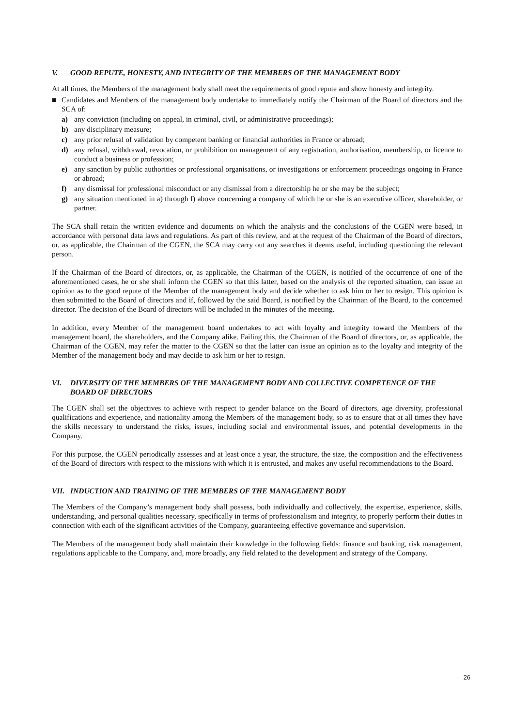V. GOOD REPUTE, HONESTY, AND INTEGRITY OF THE MEMBERS OF THE MANAGEMENT BODY
At all times, the Members of the management body shall meet the requirements of good repute and show honesty and integrity.
■ Candidates and Members of the management body undertake to immediately notify the Chairman of the Board of directors and the SCA of:
a) any conviction (including on appeal, in criminal, civil, or administrative proceedings);
b) any disciplinary measure;
c) any prior refusal of validation by competent banking or financial authorities in France or abroad;
d) any refusal, withdrawal, revocation, or prohibition on management of any registration, authorisation, membership, or licence to conduct a business or profession;
e) any sanction by public authorities or professional organisations, or investigations or enforcement proceedings ongoing in France or abroad;
f) any dismissal for professional misconduct or any dismissal from a directorship he or she may be the subject;
g) any situation mentioned in a) through f) above concerning a company of which he or she is an executive officer, shareholder, or partner.
The SCA shall retain the written evidence and documents on which the analysis and the conclusions of the CGEN were based, in accordance with personal data laws and regulations. As part of this review, and at the request of the Chairman of the Board of directors, or, as applicable, the Chairman of the CGEN, the SCA may carry out any searches it deems useful, including questioning the relevant person.
If the Chairman of the Board of directors, or, as applicable, the Chairman of the CGEN, is notified of the occurrence of one of the aforementioned cases, he or she shall inform the CGEN so that this latter, based on the analysis of the reported situation, can issue an opinion as to the good repute of the Member of the management body and decide whether to ask him or her to resign. This opinion is then submitted to the Board of directors and if, followed by the said Board, is notified by the Chairman of the Board, to the concerned director. The decision of the Board of directors will be included in the minutes of the meeting.
In addition, every Member of the management board undertakes to act with loyalty and integrity toward the Members of the management board, the shareholders, and the Company alike. Failing this, the Chairman of the Board of directors, or, as applicable, the Chairman of the CGEN, may refer the matter to the CGEN so that the latter can issue an opinion as to the loyalty and integrity of the Member of the management body and may decide to ask him or her to resign.
VI. DIVERSITY OF THE MEMBERS OF THE MANAGEMENT BODY AND COLLECTIVE COMPETENCE OF THE BOARD OF DIRECTORS
The CGEN shall set the objectives to achieve with respect to gender balance on the Board of directors, age diversity, professional qualifications and experience, and nationality among the Members of the management body, so as to ensure that at all times they have the skills necessary to understand the risks, issues, including social and environmental issues, and potential developments in the Company.
For this purpose, the CGEN periodically assesses and at least once a year, the structure, the size, the composition and the effectiveness of the Board of directors with respect to the missions with which it is entrusted, and makes any useful recommendations to the Board.
VII. INDUCTION AND TRAINING OF THE MEMBERS OF THE MANAGEMENT BODY
The Members of the Company’s management body shall possess, both individually and collectively, the expertise, experience, skills, understanding, and personal qualities necessary, specifically in terms of professionalism and integrity, to properly perform their duties in connection with each of the significant activities of the Company, guaranteeing effective governance and supervision.
The Members of the management body shall maintain their knowledge in the following fields: finance and banking, risk management, regulations applicable to the Company, and, more broadly, any field related to the development and strategy of the Company.
26